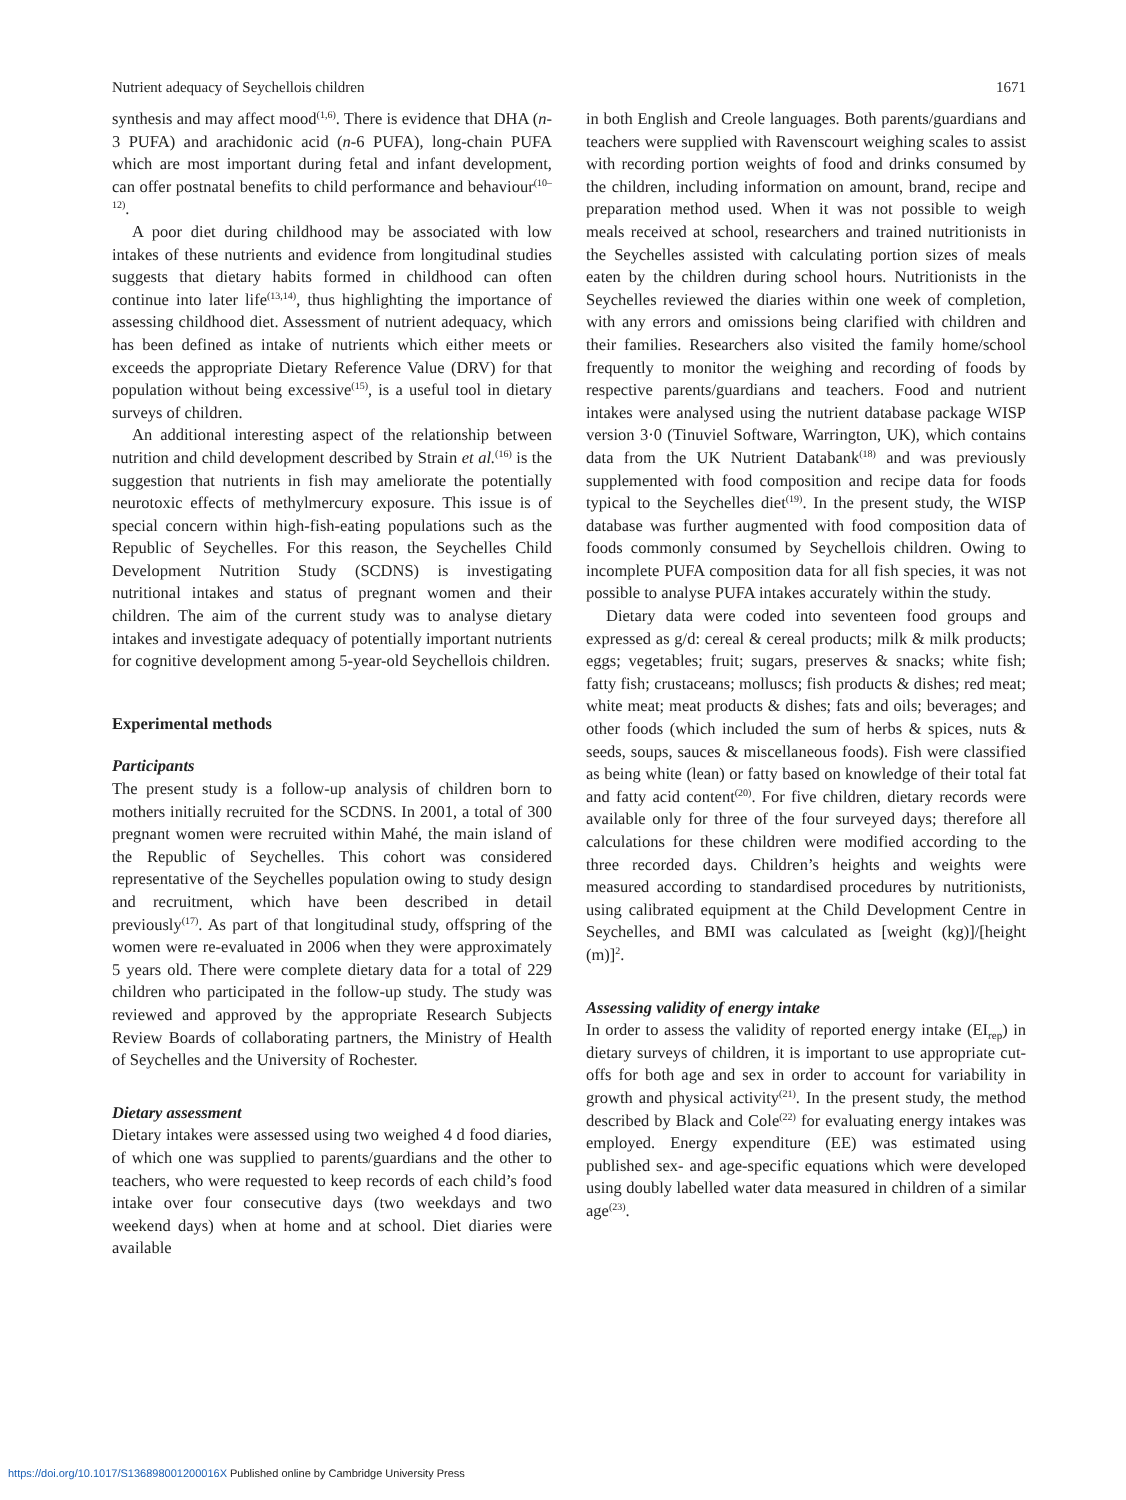Nutrient adequacy of Seychellois children 1671
synthesis and may affect mood<sup>(1,6)</sup>. There is evidence that DHA (n-3 PUFA) and arachidonic acid (n-6 PUFA), long-chain PUFA which are most important during fetal and infant development, can offer postnatal benefits to child performance and behaviour<sup>(10–12)</sup>.
A poor diet during childhood may be associated with low intakes of these nutrients and evidence from longitudinal studies suggests that dietary habits formed in childhood can often continue into later life<sup>(13,14)</sup>, thus highlighting the importance of assessing childhood diet. Assessment of nutrient adequacy, which has been defined as intake of nutrients which either meets or exceeds the appropriate Dietary Reference Value (DRV) for that population without being excessive<sup>(15)</sup>, is a useful tool in dietary surveys of children.
An additional interesting aspect of the relationship between nutrition and child development described by Strain et al.<sup>(16)</sup> is the suggestion that nutrients in fish may ameliorate the potentially neurotoxic effects of methylmercury exposure. This issue is of special concern within high-fish-eating populations such as the Republic of Seychelles. For this reason, the Seychelles Child Development Nutrition Study (SCDNS) is investigating nutritional intakes and status of pregnant women and their children. The aim of the current study was to analyse dietary intakes and investigate adequacy of potentially important nutrients for cognitive development among 5-year-old Seychellois children.
Experimental methods
Participants
The present study is a follow-up analysis of children born to mothers initially recruited for the SCDNS. In 2001, a total of 300 pregnant women were recruited within Mahé, the main island of the Republic of Seychelles. This cohort was considered representative of the Seychelles population owing to study design and recruitment, which have been described in detail previously<sup>(17)</sup>. As part of that longitudinal study, offspring of the women were re-evaluated in 2006 when they were approximately 5 years old. There were complete dietary data for a total of 229 children who participated in the follow-up study. The study was reviewed and approved by the appropriate Research Subjects Review Boards of collaborating partners, the Ministry of Health of Seychelles and the University of Rochester.
Dietary assessment
Dietary intakes were assessed using two weighed 4 d food diaries, of which one was supplied to parents/guardians and the other to teachers, who were requested to keep records of each child’s food intake over four consecutive days (two weekdays and two weekend days) when at home and at school. Diet diaries were available
in both English and Creole languages. Both parents/guardians and teachers were supplied with Ravenscourt weighing scales to assist with recording portion weights of food and drinks consumed by the children, including information on amount, brand, recipe and preparation method used. When it was not possible to weigh meals received at school, researchers and trained nutritionists in the Seychelles assisted with calculating portion sizes of meals eaten by the children during school hours. Nutritionists in the Seychelles reviewed the diaries within one week of completion, with any errors and omissions being clarified with children and their families. Researchers also visited the family home/school frequently to monitor the weighing and recording of foods by respective parents/guardians and teachers. Food and nutrient intakes were analysed using the nutrient database package WISP version 3·0 (Tinuviel Software, Warrington, UK), which contains data from the UK Nutrient Databank<sup>(18)</sup> and was previously supplemented with food composition and recipe data for foods typical to the Seychelles diet<sup>(19)</sup>. In the present study, the WISP database was further augmented with food composition data of foods commonly consumed by Seychellois children. Owing to incomplete PUFA composition data for all fish species, it was not possible to analyse PUFA intakes accurately within the study.
Dietary data were coded into seventeen food groups and expressed as g/d: cereal & cereal products; milk & milk products; eggs; vegetables; fruit; sugars, preserves & snacks; white fish; fatty fish; crustaceans; molluscs; fish products & dishes; red meat; white meat; meat products & dishes; fats and oils; beverages; and other foods (which included the sum of herbs & spices, nuts & seeds, soups, sauces & miscellaneous foods). Fish were classified as being white (lean) or fatty based on knowledge of their total fat and fatty acid content<sup>(20)</sup>. For five children, dietary records were available only for three of the four surveyed days; therefore all calculations for these children were modified according to the three recorded days. Children’s heights and weights were measured according to standardised procedures by nutritionists, using calibrated equipment at the Child Development Centre in Seychelles, and BMI was calculated as [weight (kg)]/[height (m)]<sup>2</sup>.
Assessing validity of energy intake
In order to assess the validity of reported energy intake (EI<sub>rep</sub>) in dietary surveys of children, it is important to use appropriate cut-offs for both age and sex in order to account for variability in growth and physical activity<sup>(21)</sup>. In the present study, the method described by Black and Cole<sup>(22)</sup> for evaluating energy intakes was employed. Energy expenditure (EE) was estimated using published sex- and age-specific equations which were developed using doubly labelled water data measured in children of a similar age<sup>(23)</sup>.
https://doi.org/10.1017/S136898001200016X Published online by Cambridge University Press